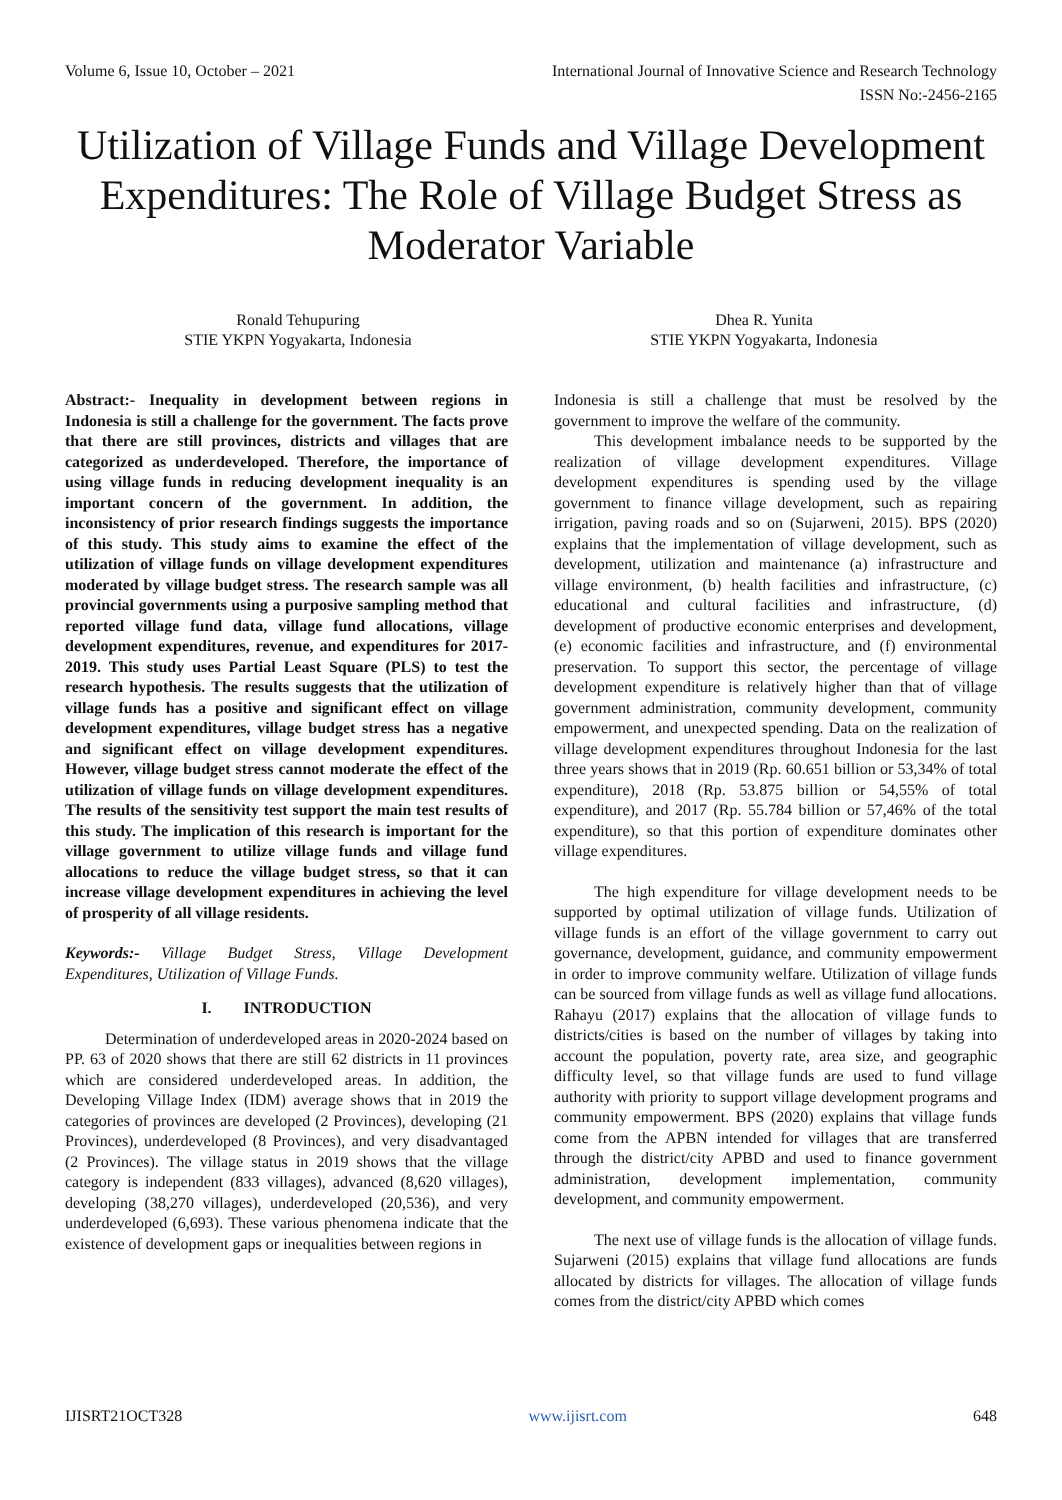Volume 6, Issue 10, October – 2021 International Journal of Innovative Science and Research Technology
ISSN No:-2456-2165
Utilization of Village Funds and Village Development Expenditures: The Role of Village Budget Stress as Moderator Variable
Ronald Tehupuring
STIE YKPN Yogyakarta, Indonesia
Dhea R. Yunita
STIE YKPN Yogyakarta, Indonesia
Abstract:- Inequality in development between regions in Indonesia is still a challenge for the government. The facts prove that there are still provinces, districts and villages that are categorized as underdeveloped. Therefore, the importance of using village funds in reducing development inequality is an important concern of the government. In addition, the inconsistency of prior research findings suggests the importance of this study. This study aims to examine the effect of the utilization of village funds on village development expenditures moderated by village budget stress. The research sample was all provincial governments using a purposive sampling method that reported village fund data, village fund allocations, village development expenditures, revenue, and expenditures for 2017-2019. This study uses Partial Least Square (PLS) to test the research hypothesis. The results suggests that the utilization of village funds has a positive and significant effect on village development expenditures, village budget stress has a negative and significant effect on village development expenditures. However, village budget stress cannot moderate the effect of the utilization of village funds on village development expenditures. The results of the sensitivity test support the main test results of this study. The implication of this research is important for the village government to utilize village funds and village fund allocations to reduce the village budget stress, so that it can increase village development expenditures in achieving the level of prosperity of all village residents.
Keywords:- Village Budget Stress, Village Development Expenditures, Utilization of Village Funds.
I. INTRODUCTION
Determination of underdeveloped areas in 2020-2024 based on PP. 63 of 2020 shows that there are still 62 districts in 11 provinces which are considered underdeveloped areas. In addition, the Developing Village Index (IDM) average shows that in 2019 the categories of provinces are developed (2 Provinces), developing (21 Provinces), underdeveloped (8 Provinces), and very disadvantaged (2 Provinces). The village status in 2019 shows that the village category is independent (833 villages), advanced (8,620 villages), developing (38,270 villages), underdeveloped (20,536), and very underdeveloped (6,693). These various phenomena indicate that the existence of development gaps or inequalities between regions in
Indonesia is still a challenge that must be resolved by the government to improve the welfare of the community.
This development imbalance needs to be supported by the realization of village development expenditures. Village development expenditures is spending used by the village government to finance village development, such as repairing irrigation, paving roads and so on (Sujarweni, 2015). BPS (2020) explains that the implementation of village development, such as development, utilization and maintenance (a) infrastructure and village environment, (b) health facilities and infrastructure, (c) educational and cultural facilities and infrastructure, (d) development of productive economic enterprises and development, (e) economic facilities and infrastructure, and (f) environmental preservation. To support this sector, the percentage of village development expenditure is relatively higher than that of village government administration, community development, community empowerment, and unexpected spending. Data on the realization of village development expenditures throughout Indonesia for the last three years shows that in 2019 (Rp. 60.651 billion or 53,34% of total expenditure), 2018 (Rp. 53.875 billion or 54,55% of total expenditure), and 2017 (Rp. 55.784 billion or 57,46% of the total expenditure), so that this portion of expenditure dominates other village expenditures.
The high expenditure for village development needs to be supported by optimal utilization of village funds. Utilization of village funds is an effort of the village government to carry out governance, development, guidance, and community empowerment in order to improve community welfare. Utilization of village funds can be sourced from village funds as well as village fund allocations. Rahayu (2017) explains that the allocation of village funds to districts/cities is based on the number of villages by taking into account the population, poverty rate, area size, and geographic difficulty level, so that village funds are used to fund village authority with priority to support village development programs and community empowerment. BPS (2020) explains that village funds come from the APBN intended for villages that are transferred through the district/city APBD and used to finance government administration, development implementation, community development, and community empowerment.
The next use of village funds is the allocation of village funds. Sujarweni (2015) explains that village fund allocations are funds allocated by districts for villages. The allocation of village funds comes from the district/city APBD which comes
IJISRT21OCT328 www.ijisrt.com 648